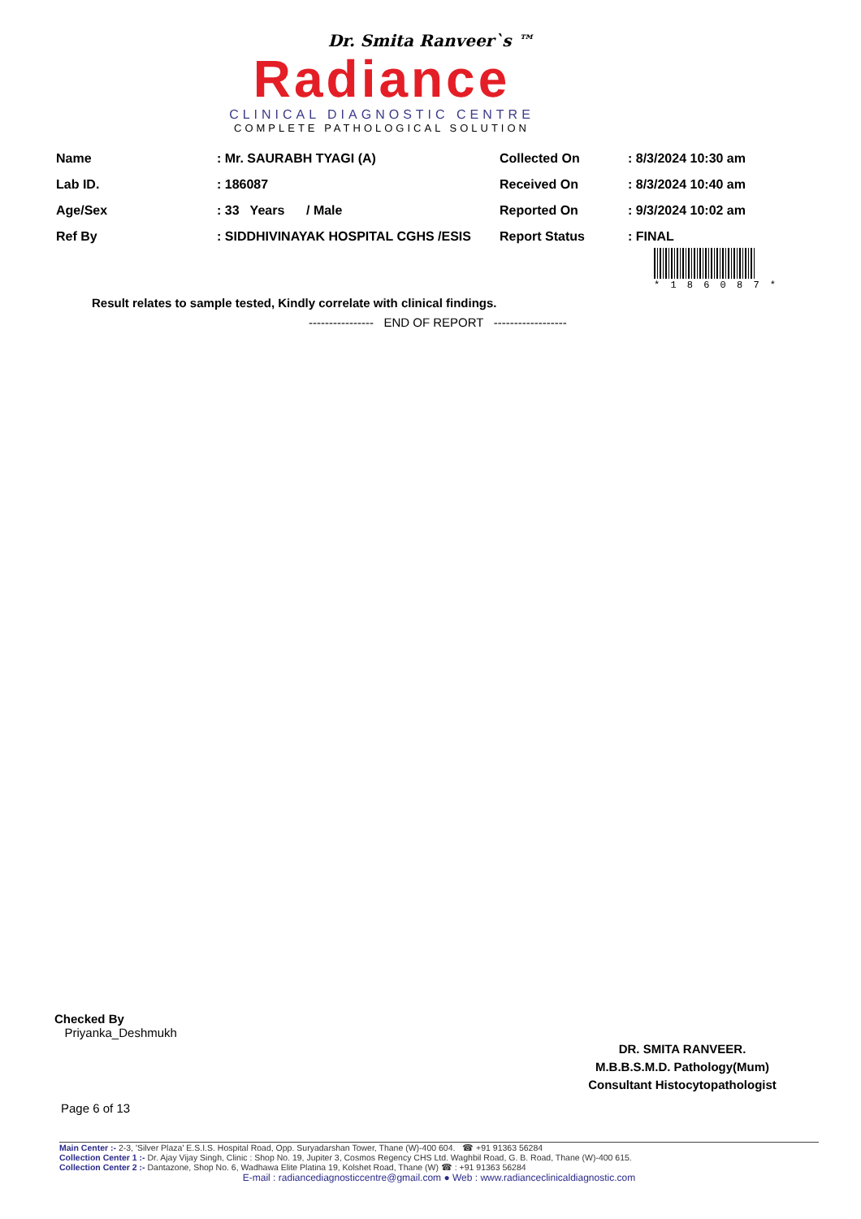Dr. Smita Ranveer`s ™
Radiance
CLINICAL DIAGNOSTIC CENTRE
COMPLETE PATHOLOGICAL SOLUTION
| Name | : Mr. SAURABH TYAGI (A) | Collected On | : 8/3/2024 10:30 am |
| Lab ID. | : 186087 | Received On | : 8/3/2024 10:40 am |
| Age/Sex | : 33 Years / Male | Reported On | : 9/3/2024 10:02 am |
| Ref By | : SIDDHIVINAYAK HOSPITAL CGHS /ESIS | Report Status | : FINAL |
* 1 8 6 0 8 7 *
Result relates to sample tested, Kindly correlate with clinical findings.
---------------- END OF REPORT ------------------
Checked By
Priyanka_Deshmukh
DR. SMITA RANVEER.
M.B.B.S.M.D. Pathology(Mum)
Consultant Histocytopathologist
Page 6 of 13
Main Center :- 2-3, 'Silver Plaza' E.S.I.S. Hospital Road, Opp. Suryadarshan Tower, Thane (W)-400 604. ☎ +91 91363 56284
Collection Center 1 :- Dr. Ajay Vijay Singh, Clinic : Shop No. 19, Jupiter 3, Cosmos Regency CHS Ltd. Waghbil Road, G. B. Road, Thane (W)-400 615.
Collection Center 2 :- Dantazone, Shop No. 6, Wadhawa Elite Platina 19, Kolshet Road, Thane (W) ☎ : +91 91363 56284
E-mail : radiancediagnosticcentre@gmail.com ● Web : www.radianceclinicaldiagnostic.com